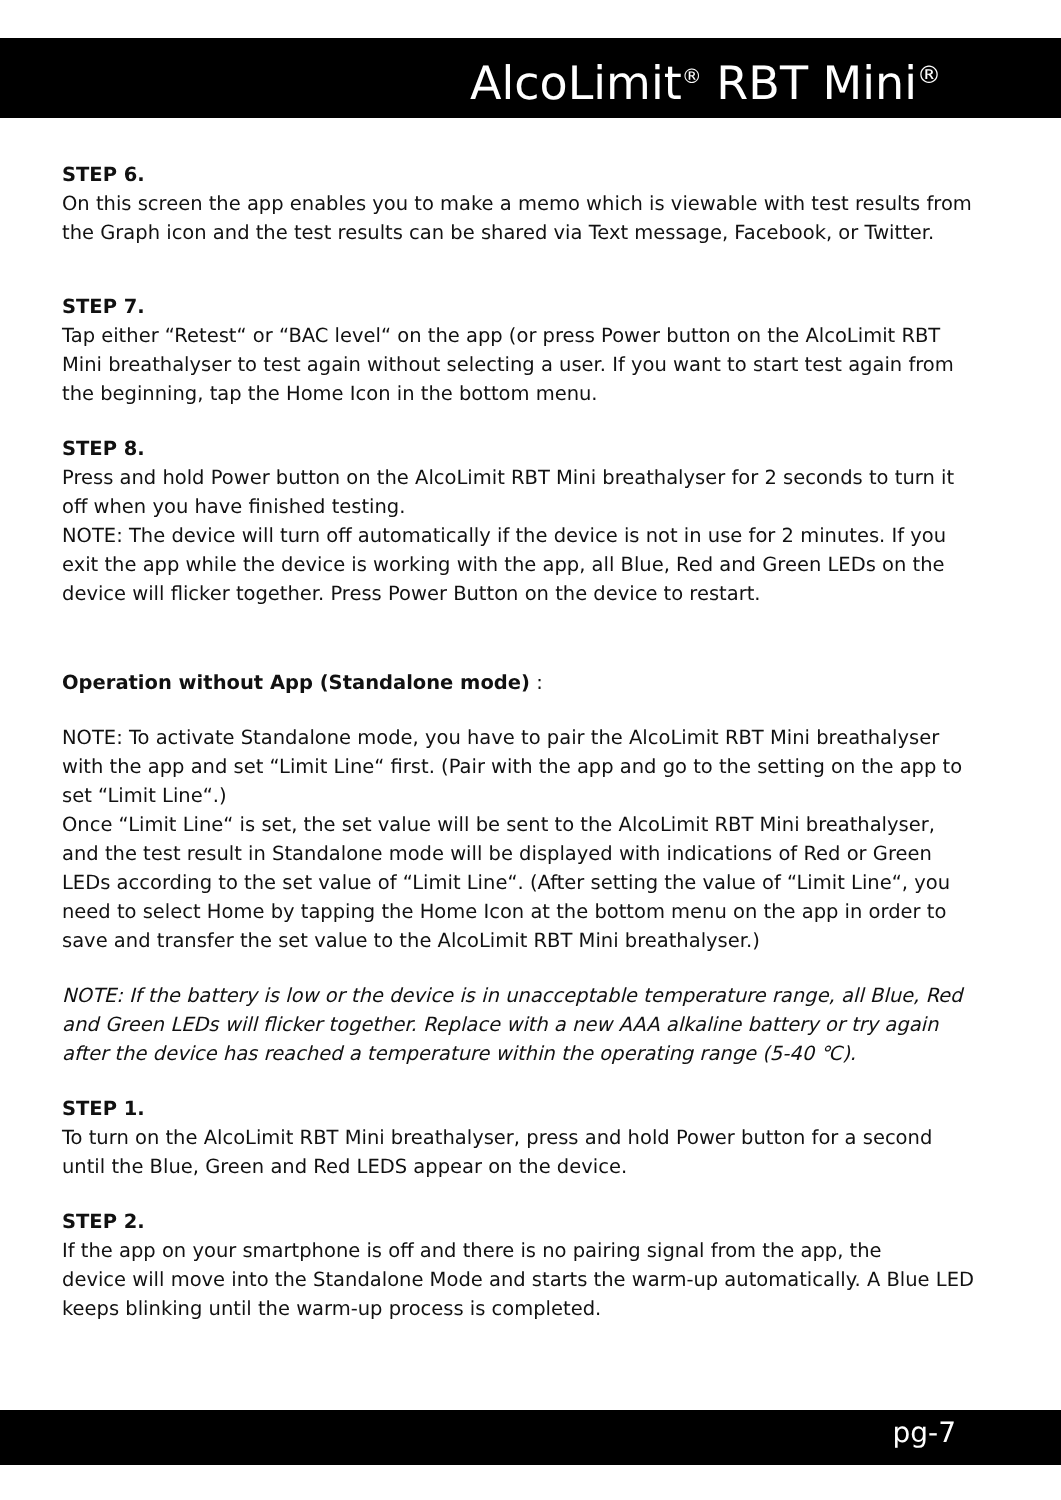AlcoLimit<sup>®</sup> RBT Mini<sup>®</sup>
STEP 6.
On this screen the app enables you to make a memo which is viewable with test results from the Graph icon and the test results can be shared via Text message, Facebook, or Twitter.
STEP 7.
Tap either “Retest“ or “BAC level“ on the app (or press Power button on the AlcoLimit RBT Mini breathalyser to test again without selecting a user. If you want to start test again from the beginning, tap the Home Icon in the bottom menu.
STEP 8.
Press and hold Power button on the AlcoLimit RBT Mini breathalyser for 2 seconds to turn it off when you have finished testing.
NOTE: The device will turn off automatically if the device is not in use for 2 minutes. If you exit the app while the device is working with the app, all Blue, Red and Green LEDs on the device will flicker together. Press Power Button on the device to restart.
Operation without App (Standalone mode) :
NOTE: To activate Standalone mode, you have to pair the AlcoLimit RBT Mini breathalyser with the app and set “Limit Line“ first. (Pair with the app and go to the setting on the app to set “Limit Line“.)
Once “Limit Line“ is set, the set value will be sent to the AlcoLimit RBT Mini breathalyser, and the test result in Standalone mode will be displayed with indications of Red or Green LEDs according to the set value of “Limit Line“. (After setting the value of “Limit Line“, you need to select Home by tapping the Home Icon at the bottom menu on the app in order to save and transfer the set value to the AlcoLimit RBT Mini breathalyser.)
NOTE: If the battery is low or the device is in unacceptable temperature range, all Blue, Red and Green LEDs will flicker together. Replace with a new AAA alkaline battery or try again after the device has reached a temperature within the operating range (5-40 ℃).
STEP 1.
To turn on the AlcoLimit RBT Mini breathalyser, press and hold Power button for a second until the Blue, Green and Red LEDS appear on the device.
STEP 2.
If the app on your smartphone is off and there is no pairing signal from the app, the
device will move into the Standalone Mode and starts the warm-up automatically. A Blue LED keeps blinking until the warm-up process is completed.
pg-7